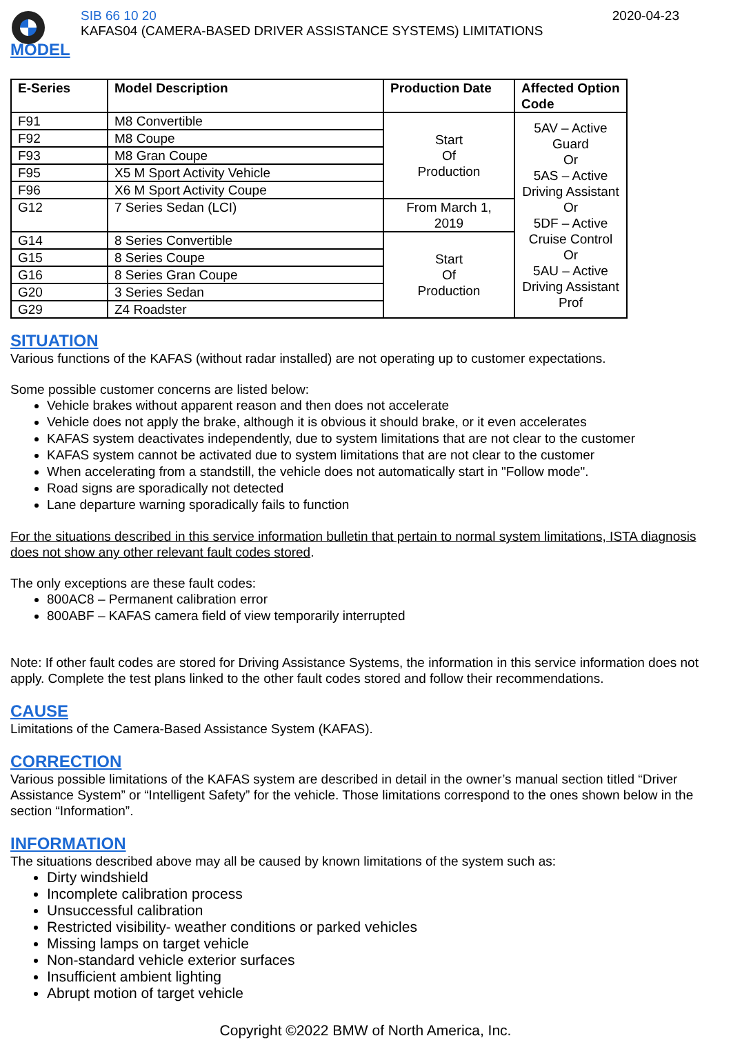SIB 66 10 20
KAFAS04 (CAMERA-BASED DRIVER ASSISTANCE SYSTEMS) LIMITATIONS
2020-04-23
MODEL
| E-Series | Model Description | Production Date | Affected Option Code |
| --- | --- | --- | --- |
| F91 | M8 Convertible | Start Of Production | 5AV – Active Guard Or 5AS – Active Driving Assistant Or 5DF – Active Cruise Control Or 5AU – Active Driving Assistant Prof |
| F92 | M8 Coupe | | |
| F93 | M8 Gran Coupe | | |
| F95 | X5 M Sport Activity Vehicle | | |
| F96 | X6 M Sport Activity Coupe | | |
| G12 | 7 Series Sedan (LCI) | From March 1, 2019 | |
| G14 | 8 Series Convertible | Start Of Production | |
| G15 | 8 Series Coupe | | |
| G16 | 8 Series Gran Coupe | | |
| G20 | 3 Series Sedan | | |
| G29 | Z4 Roadster | | |
SITUATION
Various functions of the KAFAS (without radar installed) are not operating up to customer expectations.
Some possible customer concerns are listed below:
Vehicle brakes without apparent reason and then does not accelerate
Vehicle does not apply the brake, although it is obvious it should brake, or it even accelerates
KAFAS system deactivates independently, due to system limitations that are not clear to the customer
KAFAS system cannot be activated due to system limitations that are not clear to the customer
When accelerating from a standstill, the vehicle does not automatically start in "Follow mode".
Road signs are sporadically not detected
Lane departure warning sporadically fails to function
For the situations described in this service information bulletin that pertain to normal system limitations, ISTA diagnosis does not show any other relevant fault codes stored.
The only exceptions are these fault codes:
800AC8 – Permanent calibration error
800ABF – KAFAS camera field of view temporarily interrupted
Note: If other fault codes are stored for Driving Assistance Systems, the information in this service information does not apply. Complete the test plans linked to the other fault codes stored and follow their recommendations.
CAUSE
Limitations of the Camera-Based Assistance System (KAFAS).
CORRECTION
Various possible limitations of the KAFAS system are described in detail in the owner’s manual section titled “Driver Assistance System” or “Intelligent Safety” for the vehicle. Those limitations correspond to the ones shown below in the section “Information”.
INFORMATION
The situations described above may all be caused by known limitations of the system such as:
Dirty windshield
Incomplete calibration process
Unsuccessful calibration
Restricted visibility- weather conditions or parked vehicles
Missing lamps on target vehicle
Non-standard vehicle exterior surfaces
Insufficient ambient lighting
Abrupt motion of target vehicle
Copyright ©2022 BMW of North America, Inc.